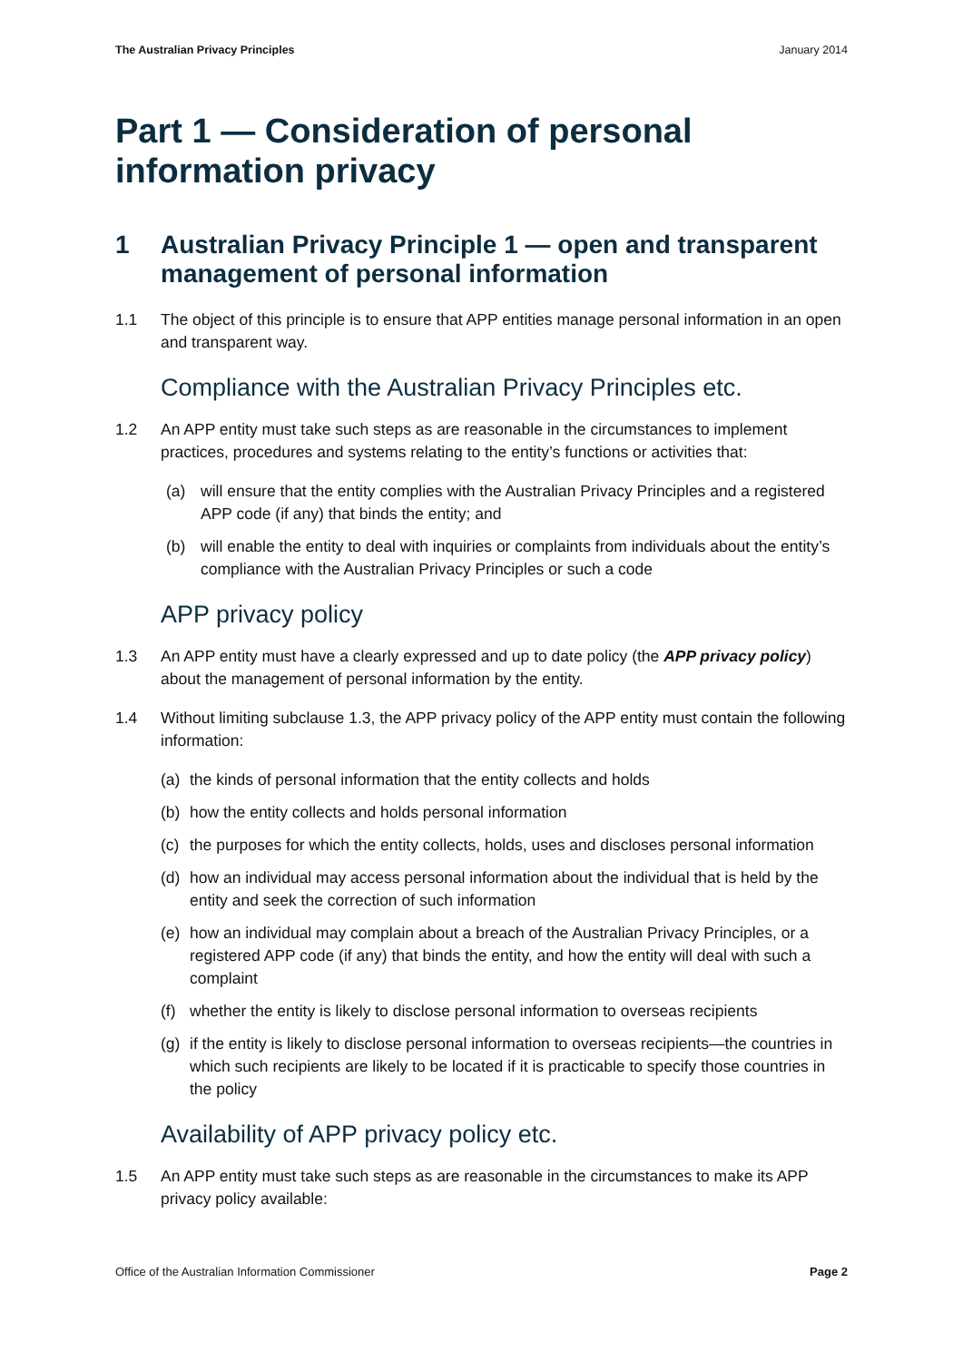The Australian Privacy Principles January 2014
Part 1 — Consideration of personal information privacy
1 Australian Privacy Principle 1 — open and transparent management of personal information
1.1 The object of this principle is to ensure that APP entities manage personal information in an open and transparent way.
Compliance with the Australian Privacy Principles etc.
1.2 An APP entity must take such steps as are reasonable in the circumstances to implement practices, procedures and systems relating to the entity’s functions or activities that:
(a) will ensure that the entity complies with the Australian Privacy Principles and a registered APP code (if any) that binds the entity; and
(b) will enable the entity to deal with inquiries or complaints from individuals about the entity’s compliance with the Australian Privacy Principles or such a code
APP privacy policy
1.3 An APP entity must have a clearly expressed and up to date policy (the APP privacy policy) about the management of personal information by the entity.
1.4 Without limiting subclause 1.3, the APP privacy policy of the APP entity must contain the following information:
(a) the kinds of personal information that the entity collects and holds
(b) how the entity collects and holds personal information
(c) the purposes for which the entity collects, holds, uses and discloses personal information
(d) how an individual may access personal information about the individual that is held by the entity and seek the correction of such information
(e) how an individual may complain about a breach of the Australian Privacy Principles, or a registered APP code (if any) that binds the entity, and how the entity will deal with such a complaint
(f) whether the entity is likely to disclose personal information to overseas recipients
(g) if the entity is likely to disclose personal information to overseas recipients—the countries in which such recipients are likely to be located if it is practicable to specify those countries in the policy
Availability of APP privacy policy etc.
1.5 An APP entity must take such steps as are reasonable in the circumstances to make its APP privacy policy available:
Office of the Australian Information Commissioner Page 2